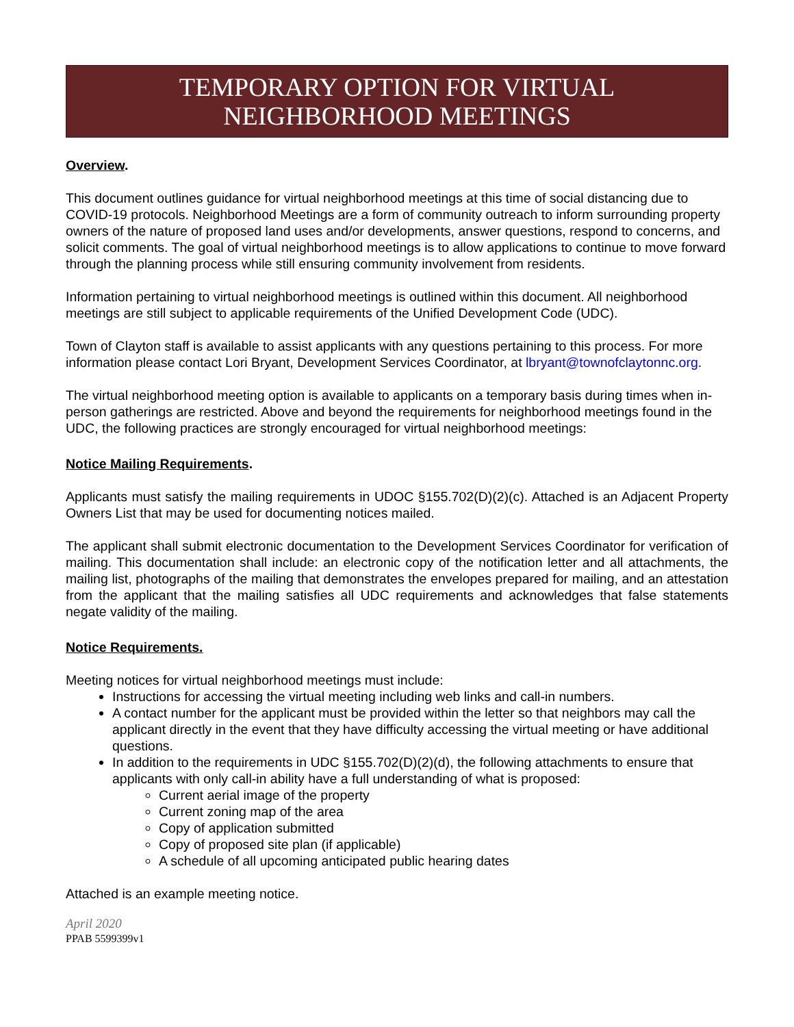TEMPORARY OPTION FOR VIRTUAL NEIGHBORHOOD MEETINGS
Overview.
This document outlines guidance for virtual neighborhood meetings at this time of social distancing due to COVID-19 protocols. Neighborhood Meetings are a form of community outreach to inform surrounding property owners of the nature of proposed land uses and/or developments, answer questions, respond to concerns, and solicit comments. The goal of virtual neighborhood meetings is to allow applications to continue to move forward through the planning process while still ensuring community involvement from residents.
Information pertaining to virtual neighborhood meetings is outlined within this document. All neighborhood meetings are still subject to applicable requirements of the Unified Development Code (UDC).
Town of Clayton staff is available to assist applicants with any questions pertaining to this process. For more information please contact Lori Bryant, Development Services Coordinator, at lbryant@townofclaytonnc.org.
The virtual neighborhood meeting option is available to applicants on a temporary basis during times when in-person gatherings are restricted. Above and beyond the requirements for neighborhood meetings found in the UDC, the following practices are strongly encouraged for virtual neighborhood meetings:
Notice Mailing Requirements.
Applicants must satisfy the mailing requirements in UDOC §155.702(D)(2)(c). Attached is an Adjacent Property Owners List that may be used for documenting notices mailed.
The applicant shall submit electronic documentation to the Development Services Coordinator for verification of mailing. This documentation shall include: an electronic copy of the notification letter and all attachments, the mailing list, photographs of the mailing that demonstrates the envelopes prepared for mailing, and an attestation from the applicant that the mailing satisfies all UDC requirements and acknowledges that false statements negate validity of the mailing.
Notice Requirements.
Meeting notices for virtual neighborhood meetings must include:
Instructions for accessing the virtual meeting including web links and call-in numbers.
A contact number for the applicant must be provided within the letter so that neighbors may call the applicant directly in the event that they have difficulty accessing the virtual meeting or have additional questions.
In addition to the requirements in UDC §155.702(D)(2)(d), the following attachments to ensure that applicants with only call-in ability have a full understanding of what is proposed:
Current aerial image of the property
Current zoning map of the area
Copy of application submitted
Copy of proposed site plan (if applicable)
A schedule of all upcoming anticipated public hearing dates
Attached is an example meeting notice.
April 2020
PPAB 5599399v1